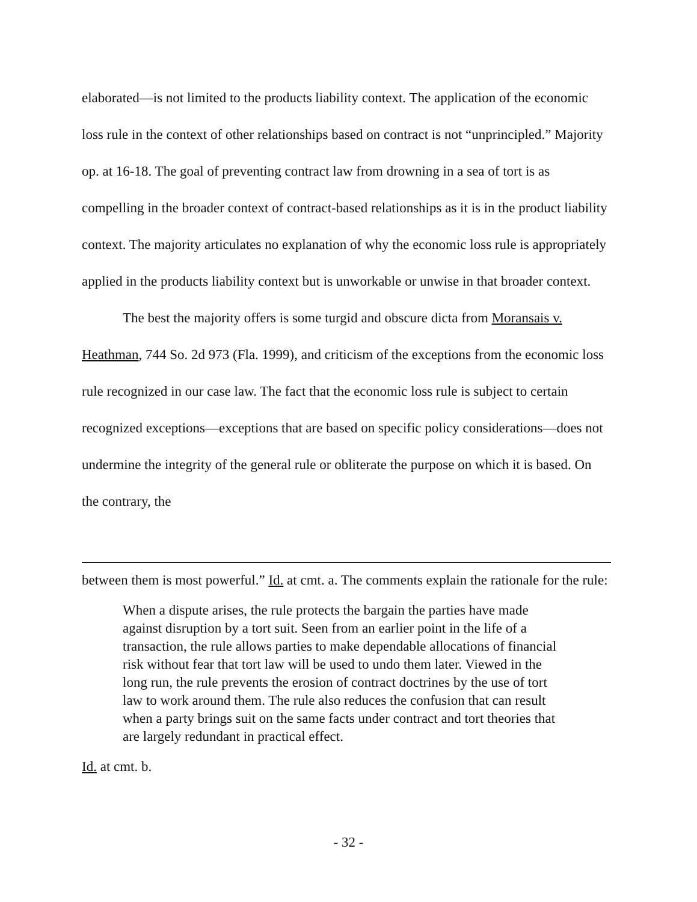elaborated—is not limited to the products liability context. The application of the economic loss rule in the context of other relationships based on contract is not “unprincipled.” Majority op. at 16-18. The goal of preventing contract law from drowning in a sea of tort is as compelling in the broader context of contract-based relationships as it is in the product liability context. The majority articulates no explanation of why the economic loss rule is appropriately applied in the products liability context but is unworkable or unwise in that broader context.
The best the majority offers is some turgid and obscure dicta from Moransais v. Heathman, 744 So. 2d 973 (Fla. 1999), and criticism of the exceptions from the economic loss rule recognized in our case law. The fact that the economic loss rule is subject to certain recognized exceptions—exceptions that are based on specific policy considerations—does not undermine the integrity of the general rule or obliterate the purpose on which it is based. On the contrary, the
between them is most powerful.” Id. at cmt. a. The comments explain the rationale for the rule:
When a dispute arises, the rule protects the bargain the parties have made against disruption by a tort suit. Seen from an earlier point in the life of a transaction, the rule allows parties to make dependable allocations of financial risk without fear that tort law will be used to undo them later. Viewed in the long run, the rule prevents the erosion of contract doctrines by the use of tort law to work around them. The rule also reduces the confusion that can result when a party brings suit on the same facts under contract and tort theories that are largely redundant in practical effect.
Id. at cmt. b.
- 32 -